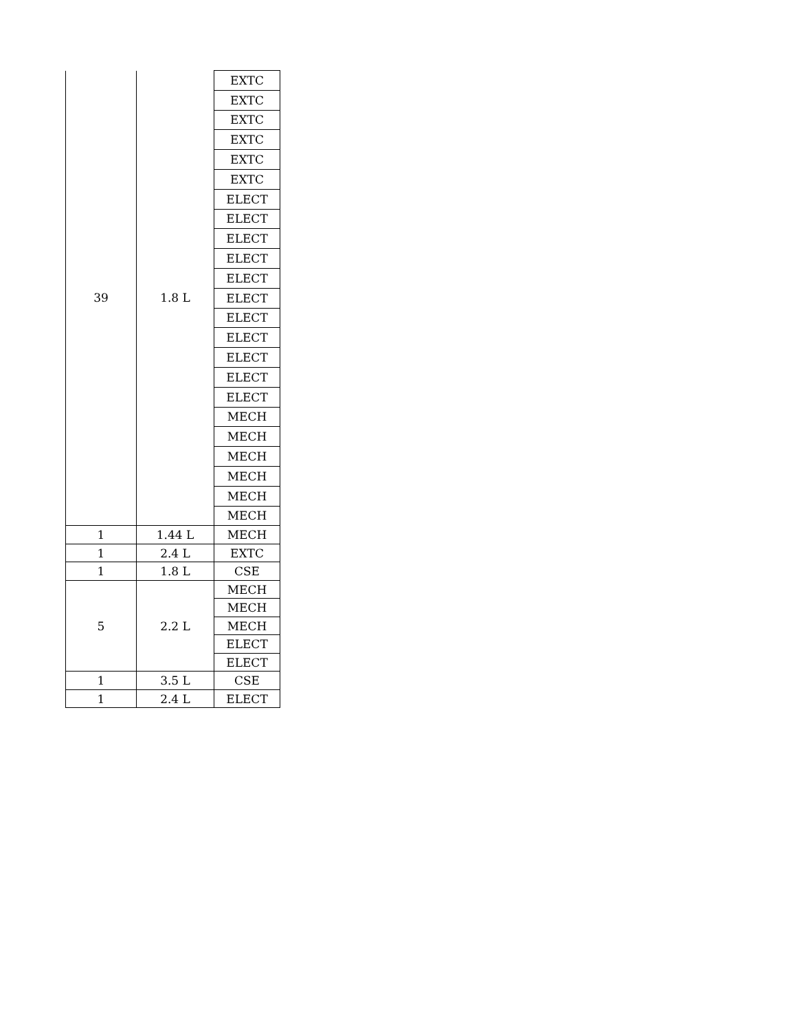| 39 | 1.8 L | EXTC |
| | | EXTC |
| | | EXTC |
| | | EXTC |
| | | EXTC |
| | | EXTC |
| | | ELECT |
| | | ELECT |
| | | ELECT |
| | | ELECT |
| | | ELECT |
| | | ELECT |
| | | ELECT |
| | | ELECT |
| | | ELECT |
| | | ELECT |
| | | ELECT |
| | | MECH |
| | | MECH |
| | | MECH |
| | | MECH |
| | | MECH |
| | | MECH |
| 1 | 1.44 L | MECH |
| 1 | 2.4 L | EXTC |
| 1 | 1.8 L | CSE |
| 5 | 2.2 L | MECH |
| | | MECH |
| | | MECH |
| | | ELECT |
| | | ELECT |
| 1 | 3.5 L | CSE |
| 1 | 2.4 L | ELECT |